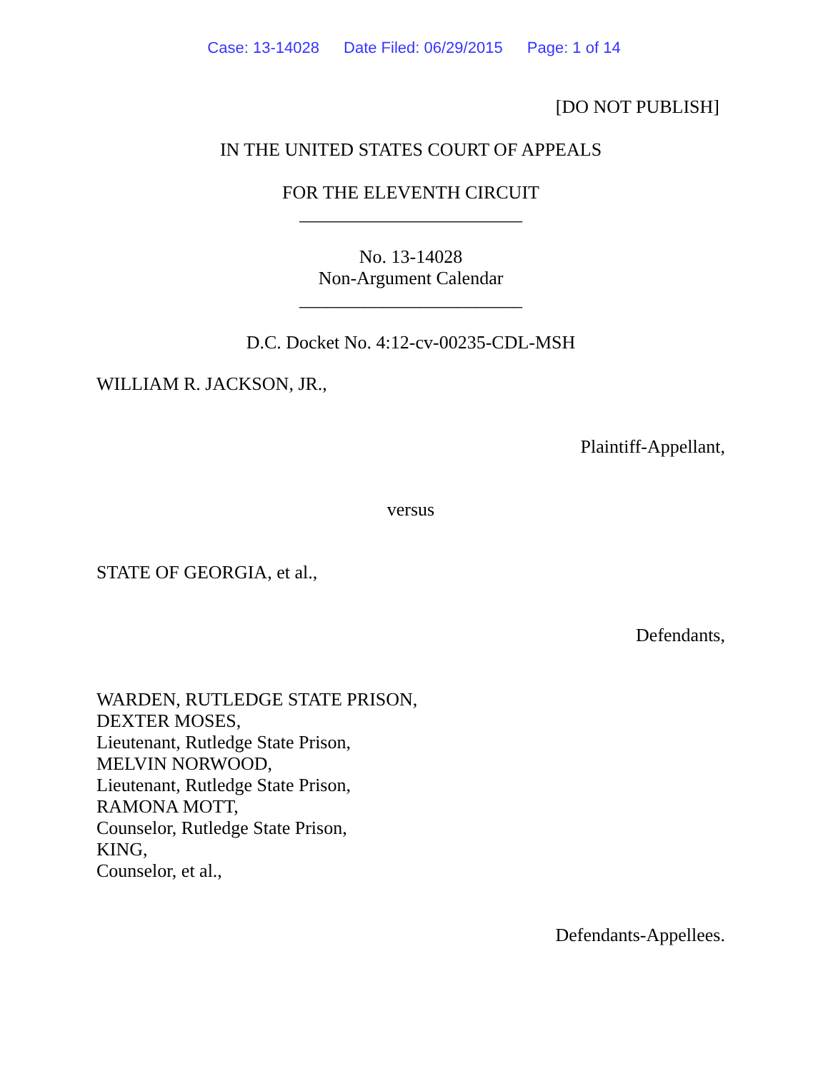Case: 13-14028 Date Filed: 06/29/2015 Page: 1 of 14
[DO NOT PUBLISH]
IN THE UNITED STATES COURT OF APPEALS
FOR THE ELEVENTH CIRCUIT
________________________
No. 13-14028
Non-Argument Calendar
________________________
D.C. Docket No. 4:12-cv-00235-CDL-MSH
WILLIAM R. JACKSON, JR.,
Plaintiff-Appellant,
versus
STATE OF GEORGIA, et al.,
Defendants,
WARDEN, RUTLEDGE STATE PRISON,
DEXTER MOSES,
Lieutenant, Rutledge State Prison,
MELVIN NORWOOD,
Lieutenant, Rutledge State Prison,
RAMONA MOTT,
Counselor, Rutledge State Prison,
KING,
Counselor, et al.,
Defendants-Appellees.